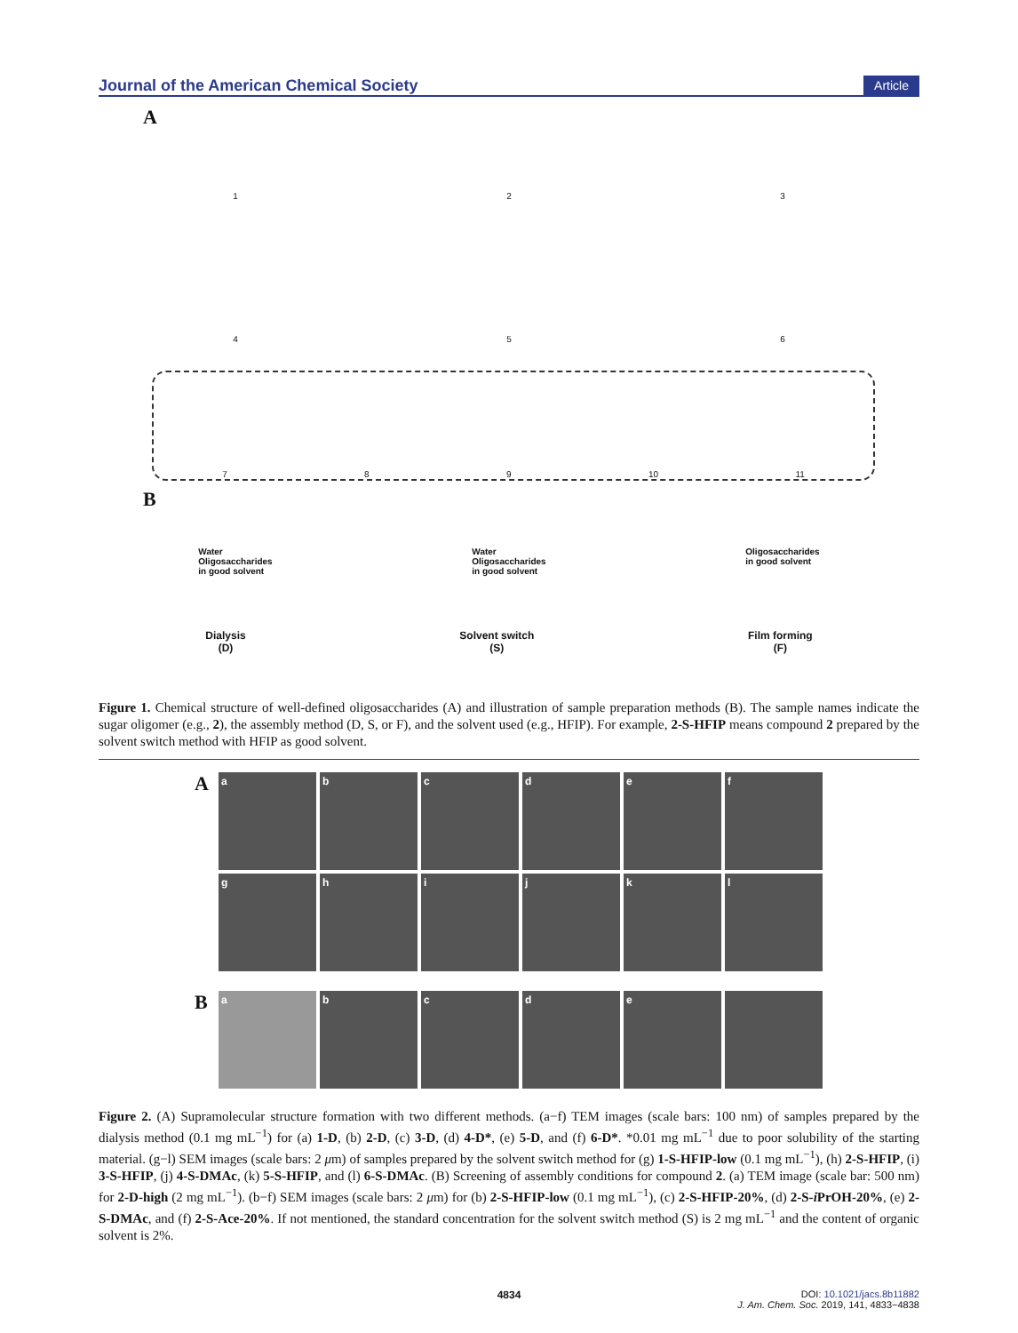Journal of the American Chemical Society Article
A
1 2 3
4 5 6
7 8 9 10 11
B
Water
Oligosaccharides
in good solvent Water
Oligosaccharides
in good solvent Oligosaccharides
in good solvent
Dialysis
(D) Solvent switch
(S) Film forming
(F)
Figure 1. Chemical structure of well-defined oligosaccharides (A) and illustration of sample preparation methods (B). The sample names indicate the sugar oligomer (e.g., 2), the assembly method (D, S, or F), and the solvent used (e.g., HFIP). For example, 2-S-HFIP means compound 2 prepared by the solvent switch method with HFIP as good solvent.
A
a
b
c
d
e
f
g
h
i
j
k
l
B
a
b
c
d
e
Figure 2. (A) Supramolecular structure formation with two different methods. (a−f) TEM images (scale bars: 100 nm) of samples prepared by the dialysis method (0.1 mg mL<sup>−1</sup>) for (a) 1-D, (b) 2-D, (c) 3-D, (d) 4-D*, (e) 5-D, and (f) 6-D*. *0.01 mg mL<sup>−1</sup> due to poor solubility of the starting material. (g−l) SEM images (scale bars: 2 μm) of samples prepared by the solvent switch method for (g) 1-S-HFIP-low (0.1 mg mL<sup>−1</sup>), (h) 2-S-HFIP, (i) 3-S-HFIP, (j) 4-S-DMAc, (k) 5-S-HFIP, and (l) 6-S-DMAc. (B) Screening of assembly conditions for compound 2. (a) TEM image (scale bar: 500 nm) for 2-D-high (2 mg mL<sup>−1</sup>). (b−f) SEM images (scale bars: 2 μm) for (b) 2-S-HFIP-low (0.1 mg mL<sup>−1</sup>), (c) 2-S-HFIP-20%, (d) 2-S-i PrOH-20%, (e) 2-S-DMAc, and (f) 2-S-Ace-20%. If not mentioned, the standard concentration for the solvent switch method (S) is 2 mg mL<sup>−1</sup> and the content of organic solvent is 2%.
4834 DOI: 10.1021/jacs.8b11882
J. Am. Chem. Soc. 2019, 141, 4833−4838